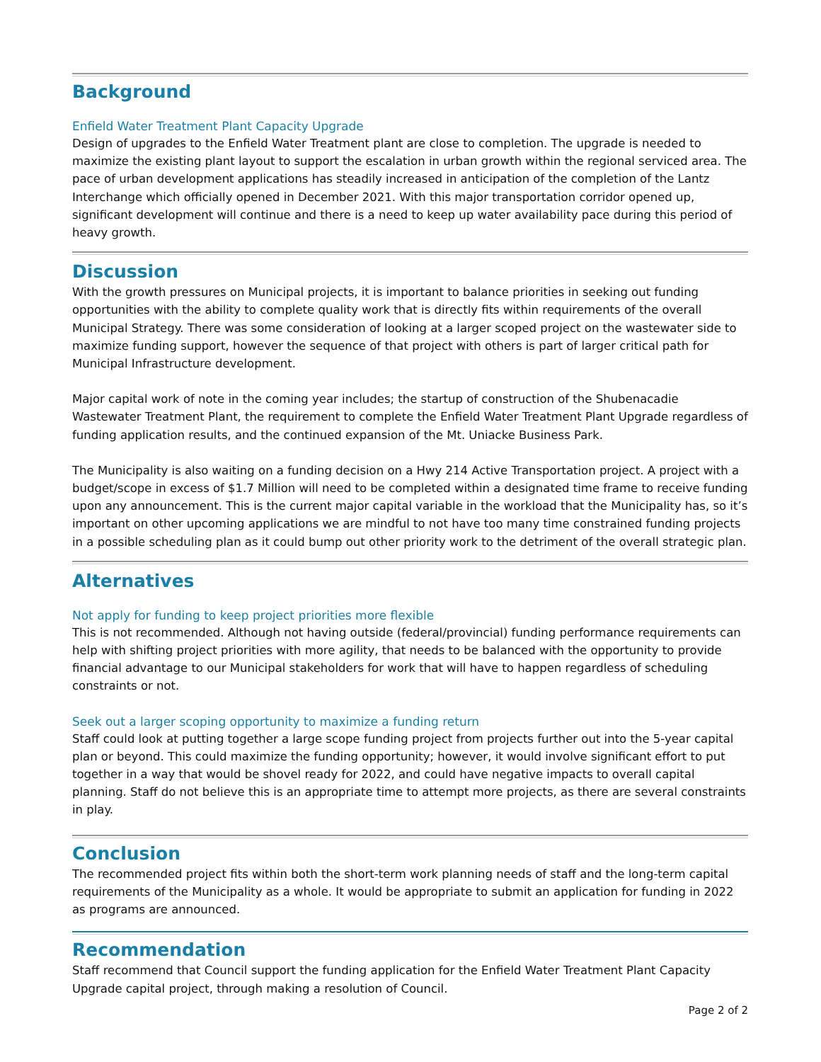Background
Enfield Water Treatment Plant Capacity Upgrade
Design of upgrades to the Enfield Water Treatment plant are close to completion. The upgrade is needed to maximize the existing plant layout to support the escalation in urban growth within the regional serviced area. The pace of urban development applications has steadily increased in anticipation of the completion of the Lantz Interchange which officially opened in December 2021. With this major transportation corridor opened up, significant development will continue and there is a need to keep up water availability pace during this period of heavy growth.
Discussion
With the growth pressures on Municipal projects, it is important to balance priorities in seeking out funding opportunities with the ability to complete quality work that is directly fits within requirements of the overall Municipal Strategy. There was some consideration of looking at a larger scoped project on the wastewater side to maximize funding support, however the sequence of that project with others is part of larger critical path for Municipal Infrastructure development.
Major capital work of note in the coming year includes; the startup of construction of the Shubenacadie Wastewater Treatment Plant, the requirement to complete the Enfield Water Treatment Plant Upgrade regardless of funding application results, and the continued expansion of the Mt. Uniacke Business Park.
The Municipality is also waiting on a funding decision on a Hwy 214 Active Transportation project. A project with a budget/scope in excess of $1.7 Million will need to be completed within a designated time frame to receive funding upon any announcement. This is the current major capital variable in the workload that the Municipality has, so it’s important on other upcoming applications we are mindful to not have too many time constrained funding projects in a possible scheduling plan as it could bump out other priority work to the detriment of the overall strategic plan.
Alternatives
Not apply for funding to keep project priorities more flexible
This is not recommended. Although not having outside (federal/provincial) funding performance requirements can help with shifting project priorities with more agility, that needs to be balanced with the opportunity to provide financial advantage to our Municipal stakeholders for work that will have to happen regardless of scheduling constraints or not.
Seek out a larger scoping opportunity to maximize a funding return
Staff could look at putting together a large scope funding project from projects further out into the 5-year capital plan or beyond. This could maximize the funding opportunity; however, it would involve significant effort to put together in a way that would be shovel ready for 2022, and could have negative impacts to overall capital planning. Staff do not believe this is an appropriate time to attempt more projects, as there are several constraints in play.
Conclusion
The recommended project fits within both the short-term work planning needs of staff and the long-term capital requirements of the Municipality as a whole. It would be appropriate to submit an application for funding in 2022 as programs are announced.
Recommendation
Staff recommend that Council support the funding application for the Enfield Water Treatment Plant Capacity Upgrade capital project, through making a resolution of Council.
Page 2 of 2